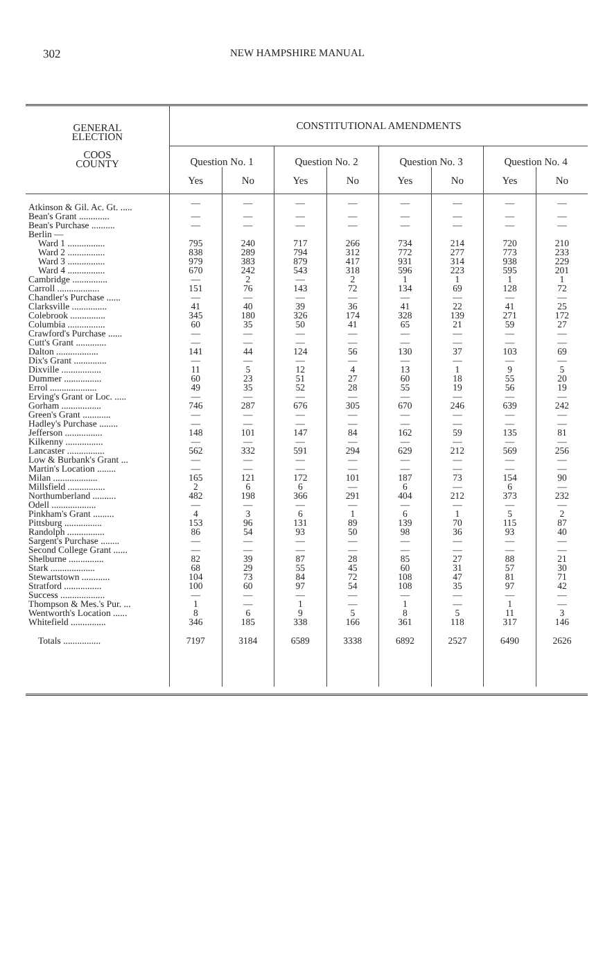302 NEW HAMPSHIRE MANUAL
| GENERAL ELECTION COOS COUNTY | CONSTITUTIONAL AMENDMENTS | | | | | | | |
| --- | --- | --- | --- | --- | --- | --- | --- | --- |
| | Question No. 1 | | Question No. 2 | | Question No. 3 | | Question No. 4 | |
| | Yes | No | Yes | No | Yes | No | Yes | No |
| Atkinson & Gil. Ac. Gt. ..... | — | — | — | — | — | — | — | — |
| Bean's Grant ............. | — | — | — | — | — | — | — | — |
| Bean's Purchase .......... | — | — | — | — | — | — | — | — |
| Berlin — | | | | | | | | |
| Ward 1 ................ | 795 | 240 | 717 | 266 | 734 | 214 | 720 | 210 |
| Ward 2 ................ | 838 | 289 | 794 | 312 | 772 | 277 | 773 | 233 |
| Ward 3 ................ | 979 | 383 | 879 | 417 | 931 | 314 | 938 | 229 |
| Ward 4 ................ | 670 | 242 | 543 | 318 | 596 | 223 | 595 | 201 |
| Cambridge ............... | — | 2 | — | 2 | 1 | 1 | 1 | 1 |
| Carroll .................. | 151 | 76 | 143 | 72 | 134 | 69 | 128 | 72 |
| Chandler's Purchase ...... | — | — | — | — | — | — | — | — |
| Clarksville ............... | 41 | 40 | 39 | 36 | 41 | 22 | 41 | 25 |
| Colebrook ............... | 345 | 180 | 326 | 174 | 328 | 139 | 271 | 172 |
| Columbia ................ | 60 | 35 | 50 | 41 | 65 | 21 | 59 | 27 |
| Crawford's Purchase ...... | — | — | — | — | — | — | — | — |
| Cutt's Grant ............. | — | — | — | — | — | — | — | — |
| Dalton .................. | 141 | 44 | 124 | 56 | 130 | 37 | 103 | 69 |
| Dix's Grant .............. | — | — | — | — | — | — | — | — |
| Dixville ................. | 11 | 5 | 12 | 4 | 13 | 1 | 9 | 5 |
| Dummer ................ | 60 | 23 | 51 | 27 | 60 | 18 | 55 | 20 |
| Errol .................... | 49 | 35 | 52 | 28 | 55 | 19 | 56 | 19 |
| Erving's Grant or Loc. ..... | — | — | — | — | — | — | — | — |
| Gorham ................. | 746 | 287 | 676 | 305 | 670 | 246 | 639 | 242 |
| Green's Grant ............ | — | — | — | — | — | — | — | — |
| Hadley's Purchase ........ | — | — | — | — | — | — | — | — |
| Jefferson ................ | 148 | 101 | 147 | 84 | 162 | 59 | 135 | 81 |
| Kilkenny ................ | — | — | — | — | — | — | — | — |
| Lancaster ................ | 562 | 332 | 591 | 294 | 629 | 212 | 569 | 256 |
| Low & Burbank's Grant ... | — | — | — | — | — | — | — | — |
| Martin's Location ........ | — | — | — | — | — | — | — | — |
| Milan ................... | 165 | 121 | 172 | 101 | 187 | 73 | 154 | 90 |
| Millsfield ................ | 2 | 6 | 6 | — | 6 | — | 6 | — |
| Northumberland .......... | 482 | 198 | 366 | 291 | 404 | 212 | 373 | 232 |
| Odell ................... | — | — | — | — | — | — | — | — |
| Pinkham's Grant ......... | 4 | 3 | 6 | 1 | 6 | 1 | 5 | 2 |
| Pittsburg ................ | 153 | 96 | 131 | 89 | 139 | 70 | 115 | 87 |
| Randolph ................ | 86 | 54 | 93 | 50 | 98 | 36 | 93 | 40 |
| Sargent's Purchase ........ | — | — | — | — | — | — | — | — |
| Second College Grant ...... | — | — | — | — | — | — | — | — |
| Shelburne ............... | 82 | 39 | 87 | 28 | 85 | 27 | 88 | 21 |
| Stark ................... | 68 | 29 | 55 | 45 | 60 | 31 | 57 | 30 |
| Stewartstown ............ | 104 | 73 | 84 | 72 | 108 | 47 | 81 | 71 |
| Stratford ................ | 100 | 60 | 97 | 54 | 108 | 35 | 97 | 42 |
| Success ................... | — | — | — | — | — | — | — | — |
| Thompson & Mes.'s Pur. ... | 1 | — | 1 | — | 1 | — | 1 | — |
| Wentworth's Location ...... | 8 | 6 | 9 | 5 | 8 | 5 | 11 | 3 |
| Whitefield ............... | 346 | 185 | 338 | 166 | 361 | 118 | 317 | 146 |
| Totals ................ | 7197 | 3184 | 6589 | 3338 | 6892 | 2527 | 6490 | 2626 |